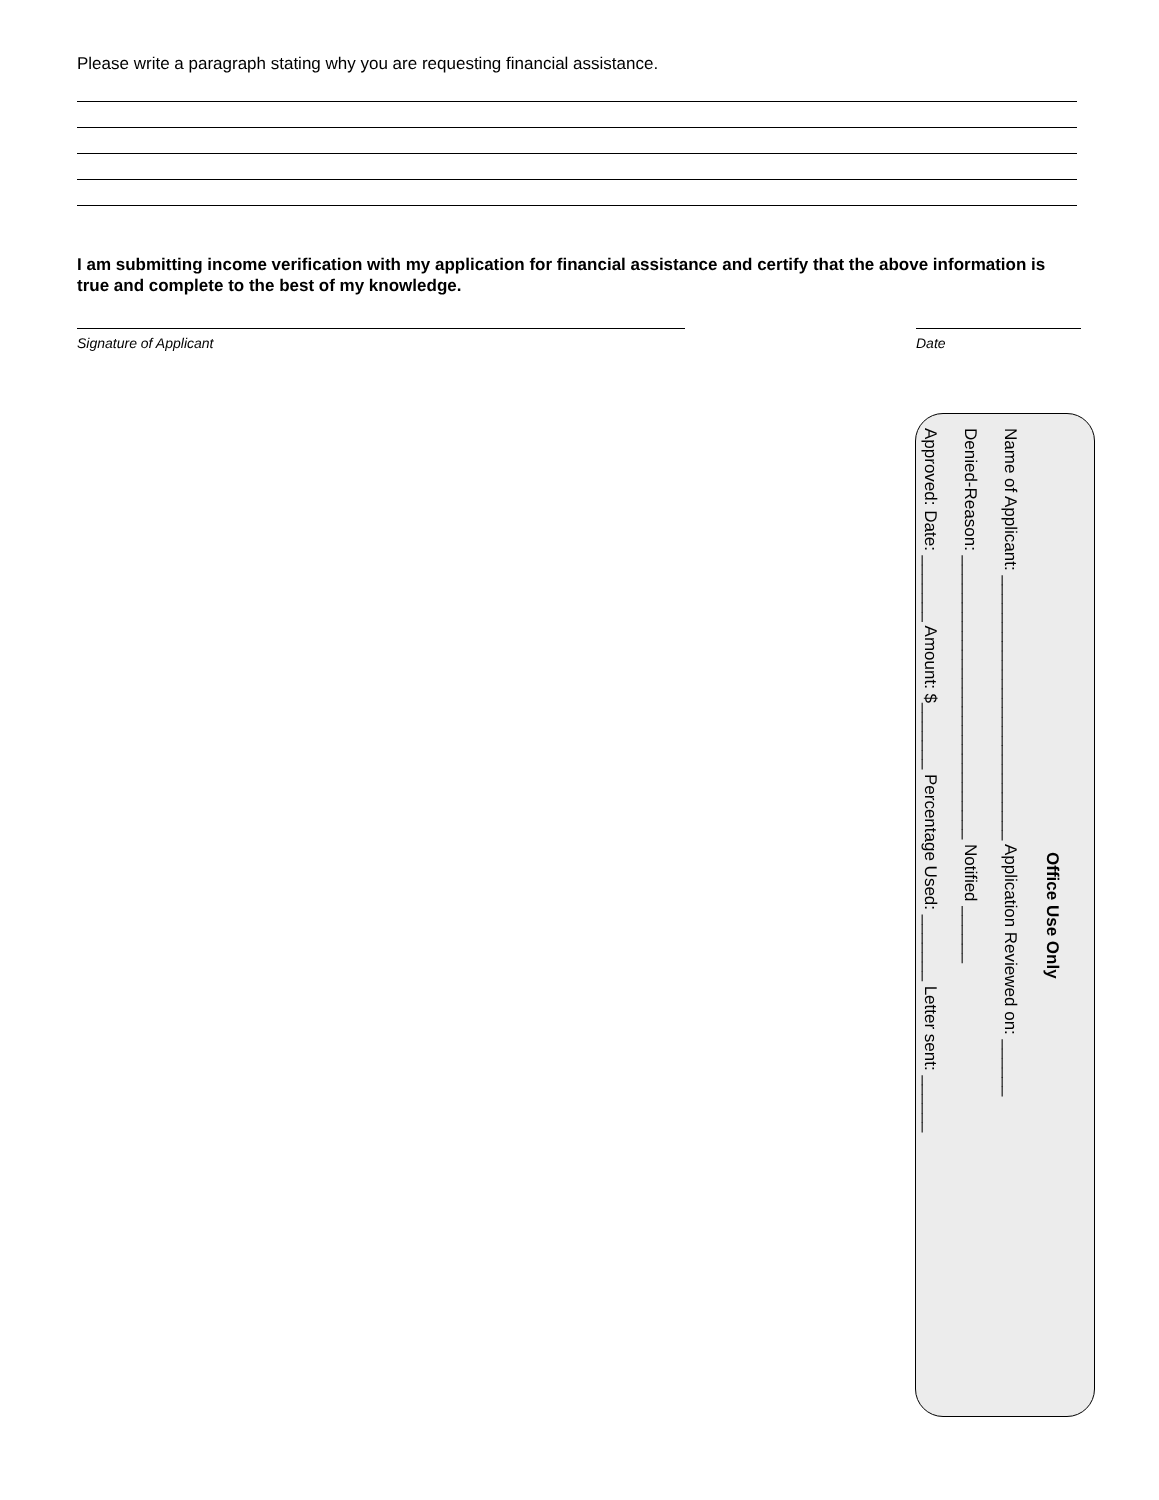Please write a paragraph stating why you are requesting financial assistance.
I am submitting income verification with my application for financial assistance and certify that the above information is true and complete to the best of my knowledge.
Signature of Applicant Date
Office Use Only
Name of Applicant: ____________________________ Application Reviewed on: ______
Denied-Reason: ______________________________ Notified ______
Approved: Date: _______ Amount: $_______ Percentage Used: _______ Letter sent: ______